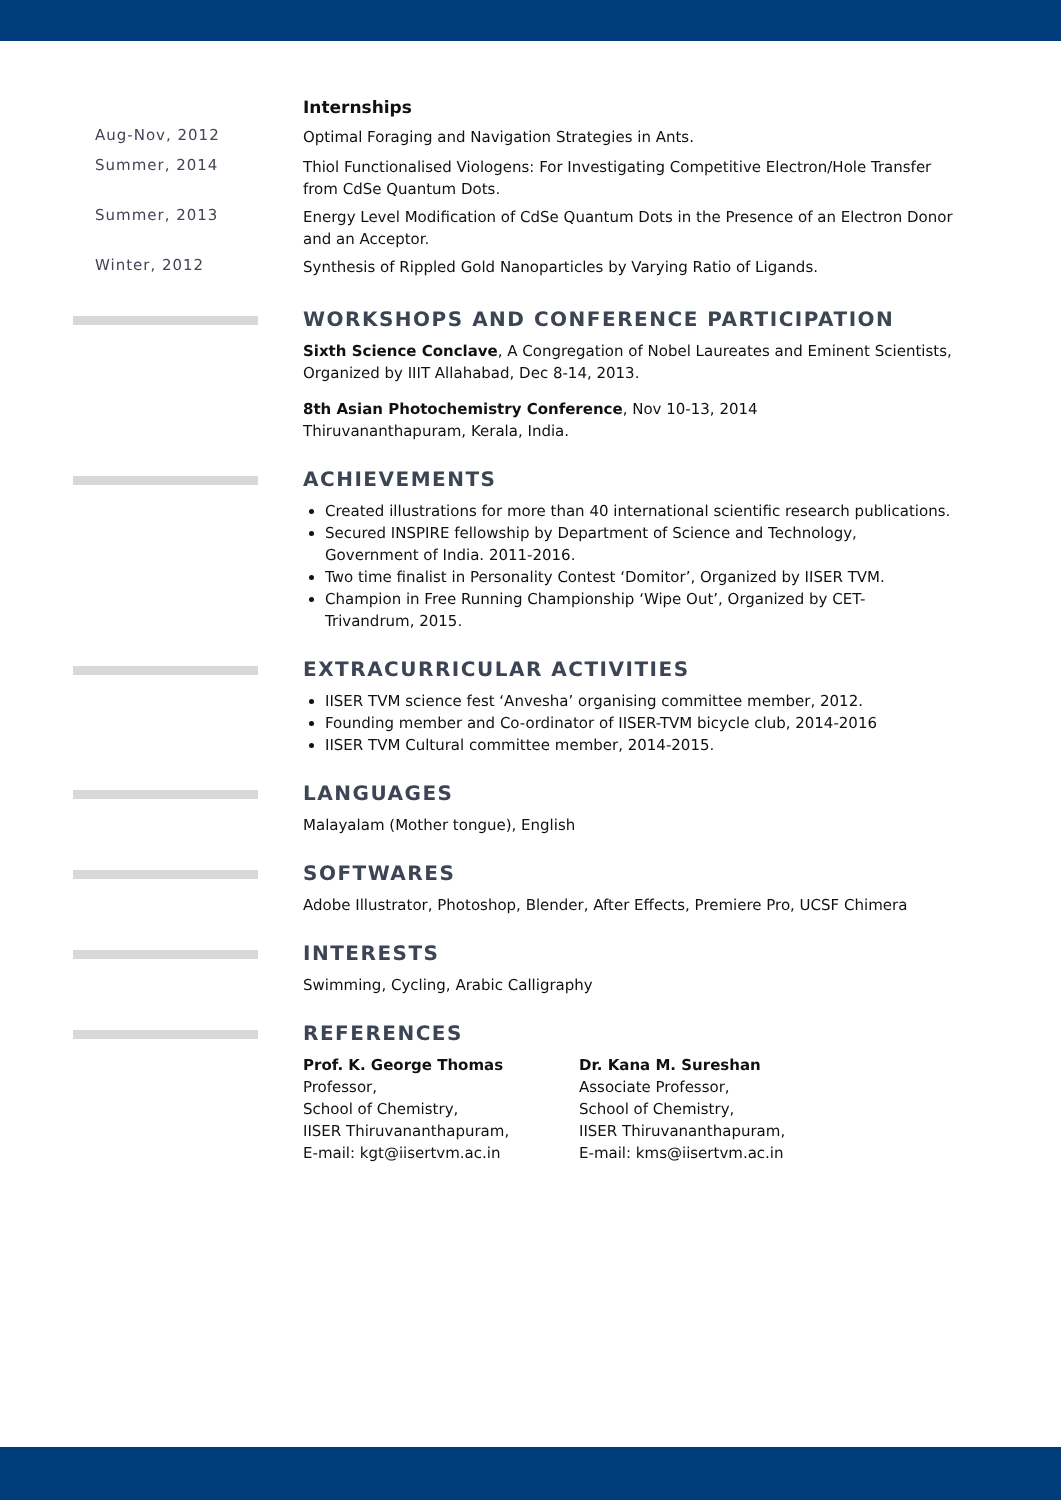Internships
Aug-Nov, 2012
Optimal Foraging and Navigation Strategies in Ants.
Summer, 2014
Thiol Functionalised Viologens: For Investigating Competitive Electron/Hole Transfer from CdSe Quantum Dots.
Summer, 2013
Energy Level Modification of CdSe Quantum Dots in the Presence of an Electron Donor and an Acceptor.
Winter, 2012
Synthesis of Rippled Gold Nanoparticles by Varying Ratio of Ligands.
WORKSHOPS AND CONFERENCE PARTICIPATION
Sixth Science Conclave, A Congregation of Nobel Laureates and Eminent Scientists, Organized by IIIT Allahabad, Dec 8-14, 2013.
8th Asian Photochemistry Conference, Nov 10-13, 2014
Thiruvananthapuram, Kerala, India.
ACHIEVEMENTS
Created illustrations for more than 40 international scientific research publications.
Secured INSPIRE fellowship by Department of Science and Technology, Government of India. 2011-2016.
Two time finalist in Personality Contest ‘Domitor’, Organized by IISER TVM.
Champion in Free Running Championship ‘Wipe Out’, Organized by CET-Trivandrum, 2015.
EXTRACURRICULAR ACTIVITIES
IISER TVM science fest ‘Anvesha’ organising committee member, 2012.
Founding member and Co-ordinator of IISER-TVM bicycle club, 2014-2016
IISER TVM Cultural committee member, 2014-2015.
LANGUAGES
Malayalam (Mother tongue), English
SOFTWARES
Adobe Illustrator, Photoshop, Blender, After Effects, Premiere Pro, UCSF Chimera
INTERESTS
Swimming, Cycling, Arabic Calligraphy
REFERENCES
Prof. K. George Thomas
Professor,
School of Chemistry,
IISER Thiruvananthapuram,
E-mail: kgt@iisertvm.ac.in
Dr. Kana M. Sureshan
Associate Professor,
School of Chemistry,
IISER Thiruvananthapuram,
E-mail: kms@iisertvm.ac.in